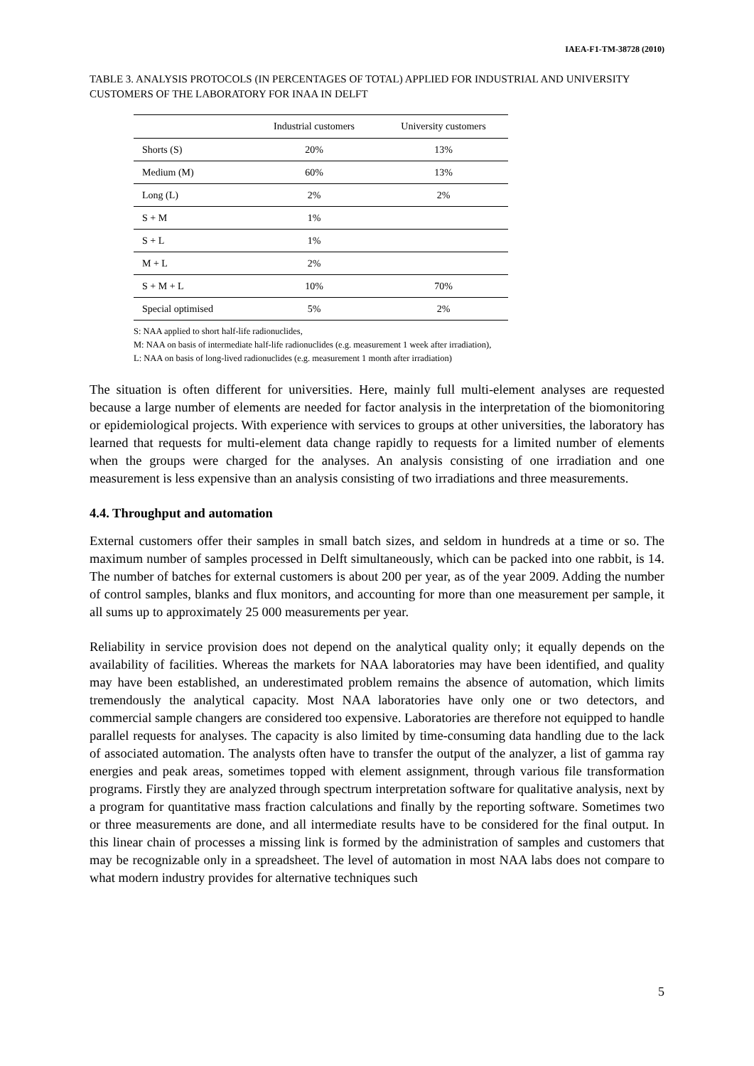IAEA-F1-TM-38728 (2010)
TABLE 3. ANALYSIS PROTOCOLS (IN PERCENTAGES OF TOTAL) APPLIED FOR INDUSTRIAL AND UNIVERSITY CUSTOMERS OF THE LABORATORY FOR INAA IN DELFT
| | Industrial customers | University customers |
| --- | --- | --- |
| Shorts (S) | 20% | 13% |
| Medium (M) | 60% | 13% |
| Long (L) | 2% | 2% |
| S + M | 1% | |
| S + L | 1% | |
| M + L | 2% | |
| S + M + L | 10% | 70% |
| Special optimised | 5% | 2% |
S: NAA applied to short half-life radionuclides,
M: NAA on basis of intermediate half-life radionuclides (e.g. measurement 1 week after irradiation),
L: NAA on basis of long-lived radionuclides (e.g. measurement 1 month after irradiation)
The situation is often different for universities. Here, mainly full multi-element analyses are requested because a large number of elements are needed for factor analysis in the interpretation of the biomonitoring or epidemiological projects. With experience with services to groups at other universities, the laboratory has learned that requests for multi-element data change rapidly to requests for a limited number of elements when the groups were charged for the analyses. An analysis consisting of one irradiation and one measurement is less expensive than an analysis consisting of two irradiations and three measurements.
4.4. Throughput and automation
External customers offer their samples in small batch sizes, and seldom in hundreds at a time or so. The maximum number of samples processed in Delft simultaneously, which can be packed into one rabbit, is 14. The number of batches for external customers is about 200 per year, as of the year 2009. Adding the number of control samples, blanks and flux monitors, and accounting for more than one measurement per sample, it all sums up to approximately 25 000 measurements per year.
Reliability in service provision does not depend on the analytical quality only; it equally depends on the availability of facilities. Whereas the markets for NAA laboratories may have been identified, and quality may have been established, an underestimated problem remains the absence of automation, which limits tremendously the analytical capacity. Most NAA laboratories have only one or two detectors, and commercial sample changers are considered too expensive. Laboratories are therefore not equipped to handle parallel requests for analyses. The capacity is also limited by time-consuming data handling due to the lack of associated automation. The analysts often have to transfer the output of the analyzer, a list of gamma ray energies and peak areas, sometimes topped with element assignment, through various file transformation programs. Firstly they are analyzed through spectrum interpretation software for qualitative analysis, next by a program for quantitative mass fraction calculations and finally by the reporting software. Sometimes two or three measurements are done, and all intermediate results have to be considered for the final output. In this linear chain of processes a missing link is formed by the administration of samples and customers that may be recognizable only in a spreadsheet. The level of automation in most NAA labs does not compare to what modern industry provides for alternative techniques such
5